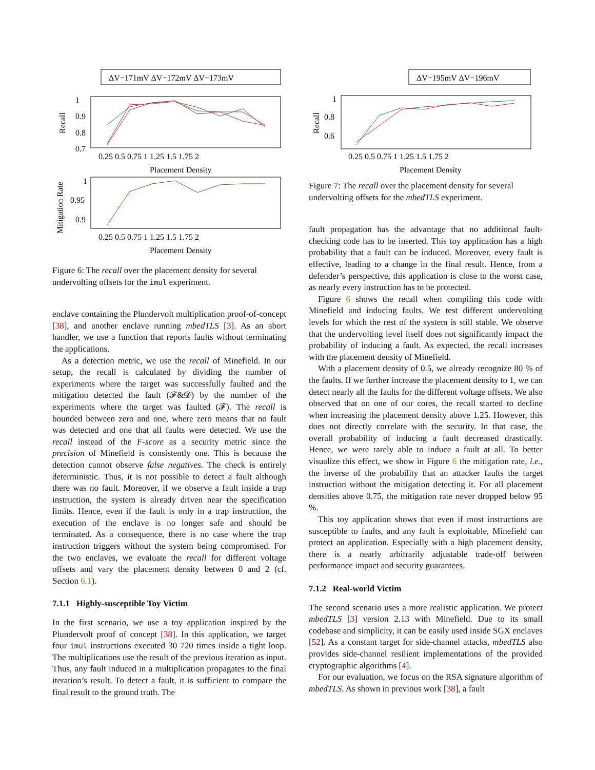ΔV−171mV ΔV−172mV ΔV−173mV
Recall
1
0.9
0.8
0.7
0.25 0.5 0.75 1 1.25 1.5 1.75 2
Placement Density
Mitigation Rate
1
0.95
0.9
0.25 0.5 0.75 1 1.25 1.5 1.75 2
Placement Density
Figure 6: The recall over the placement density for several undervolting offsets for the imul experiment.
enclave containing the Plundervolt multiplication proof-of-concept [38], and another enclave running mbedTLS [3]. As an abort handler, we use a function that reports faults without terminating the applications.
As a detection metric, we use the recall of Minefield. In our setup, the recall is calculated by dividing the number of experiments where the target was successfully faulted and the mitigation detected the fault (𝓕&𝓓) by the number of the experiments where the target was faulted (𝓕). The recall is bounded between zero and one, where zero means that no fault was detected and one that all faults were detected. We use the recall instead of the F-score as a security metric since the precision of Minefield is consistently one. This is because the detection cannot observe false negatives. The check is entirely deterministic. Thus, it is not possible to detect a fault although there was no fault. Moreover, if we observe a fault inside a trap instruction, the system is already driven near the specification limits. Hence, even if the fault is only in a trap instruction, the execution of the enclave is no longer safe and should be terminated. As a consequence, there is no case where the trap instruction triggers without the system being compromised. For the two enclaves, we evaluate the recall for different voltage offsets and vary the placement density between 0 and 2 (cf. Section 6.1).
7.1.1 Highly-susceptible Toy Victim
In the first scenario, we use a toy application inspired by the Plundervolt proof of concept [38]. In this application, we target four imul instructions executed 30 720 times inside a tight loop. The multiplications use the result of the previous iteration as input. Thus, any fault induced in a multiplication propagates to the final iteration’s result. To detect a fault, it is sufficient to compare the final result to the ground truth. The
ΔV−195mV ΔV−196mV
Recall
1
0.8
0.6
0.25 0.5 0.75 1 1.25 1.5 1.75 2
Placement Density
Figure 7: The recall over the placement density for several undervolting offsets for the mbedTLS experiment.
fault propagation has the advantage that no additional fault-checking code has to be inserted. This toy application has a high probability that a fault can be induced. Moreover, every fault is effective, leading to a change in the final result. Hence, from a defender’s perspective, this application is close to the worst case, as nearly every instruction has to be protected.
Figure 6 shows the recall when compiling this code with Minefield and inducing faults. We test different undervolting levels for which the rest of the system is still stable. We observe that the undervolting level itself does not significantly impact the probability of inducing a fault. As expected, the recall increases with the placement density of Minefield.
With a placement density of 0.5, we already recognize 80 % of the faults. If we further increase the placement density to 1, we can detect nearly all the faults for the different voltage offsets. We also observed that on one of our cores, the recall started to decline when increasing the placement density above 1.25. However, this does not directly correlate with the security. In that case, the overall probability of inducing a fault decreased drastically. Hence, we were rarely able to induce a fault at all. To better visualize this effect, we show in Figure 6 the mitigation rate, i.e., the inverse of the probability that an attacker faults the target instruction without the mitigation detecting it. For all placement densities above 0.75, the mitigation rate never dropped below 95 %.
This toy application shows that even if most instructions are susceptible to faults, and any fault is exploitable, Minefield can protect an application. Especially with a high placement density, there is a nearly arbitrarily adjustable trade-off between performance impact and security guarantees.
7.1.2 Real-world Victim
The second scenario uses a more realistic application. We protect mbedTLS [3] version 2.13 with Minefield. Due to its small codebase and simplicity, it can be easily used inside SGX enclaves [52]. As a constant target for side-channel attacks, mbedTLS also provides side-channel resilient implementations of the provided cryptographic algorithms [4].
For our evaluation, we focus on the RSA signature algorithm of mbedTLS. As shown in previous work [38], a fault